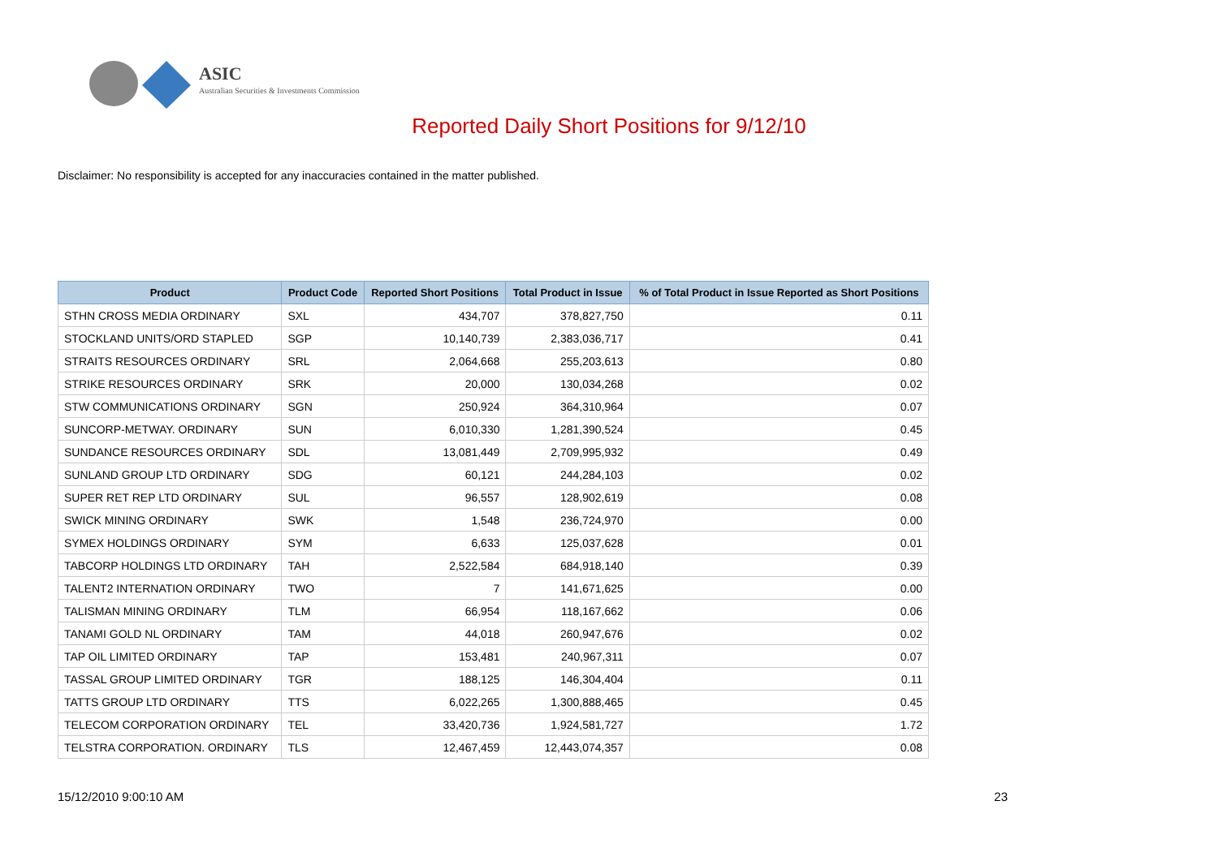ASIC
Australian Securities & Investments Commission
Reported Daily Short Positions for 9/12/10
Disclaimer: No responsibility is accepted for any inaccuracies contained in the matter published.
| Product | Product Code | Reported Short Positions | Total Product in Issue | % of Total Product in Issue Reported as Short Positions |
| --- | --- | --- | --- | --- |
| STHN CROSS MEDIA ORDINARY | SXL | 434,707 | 378,827,750 | 0.11 |
| STOCKLAND UNITS/ORD STAPLED | SGP | 10,140,739 | 2,383,036,717 | 0.41 |
| STRAITS RESOURCES ORDINARY | SRL | 2,064,668 | 255,203,613 | 0.80 |
| STRIKE RESOURCES ORDINARY | SRK | 20,000 | 130,034,268 | 0.02 |
| STW COMMUNICATIONS ORDINARY | SGN | 250,924 | 364,310,964 | 0.07 |
| SUNCORP-METWAY. ORDINARY | SUN | 6,010,330 | 1,281,390,524 | 0.45 |
| SUNDANCE RESOURCES ORDINARY | SDL | 13,081,449 | 2,709,995,932 | 0.49 |
| SUNLAND GROUP LTD ORDINARY | SDG | 60,121 | 244,284,103 | 0.02 |
| SUPER RET REP LTD ORDINARY | SUL | 96,557 | 128,902,619 | 0.08 |
| SWICK MINING ORDINARY | SWK | 1,548 | 236,724,970 | 0.00 |
| SYMEX HOLDINGS ORDINARY | SYM | 6,633 | 125,037,628 | 0.01 |
| TABCORP HOLDINGS LTD ORDINARY | TAH | 2,522,584 | 684,918,140 | 0.39 |
| TALENT2 INTERNATION ORDINARY | TWO | 7 | 141,671,625 | 0.00 |
| TALISMAN MINING ORDINARY | TLM | 66,954 | 118,167,662 | 0.06 |
| TANAMI GOLD NL ORDINARY | TAM | 44,018 | 260,947,676 | 0.02 |
| TAP OIL LIMITED ORDINARY | TAP | 153,481 | 240,967,311 | 0.07 |
| TASSAL GROUP LIMITED ORDINARY | TGR | 188,125 | 146,304,404 | 0.11 |
| TATTS GROUP LTD ORDINARY | TTS | 6,022,265 | 1,300,888,465 | 0.45 |
| TELECOM CORPORATION ORDINARY | TEL | 33,420,736 | 1,924,581,727 | 1.72 |
| TELSTRA CORPORATION. ORDINARY | TLS | 12,467,459 | 12,443,074,357 | 0.08 |
15/12/2010 9:00:10 AM 23